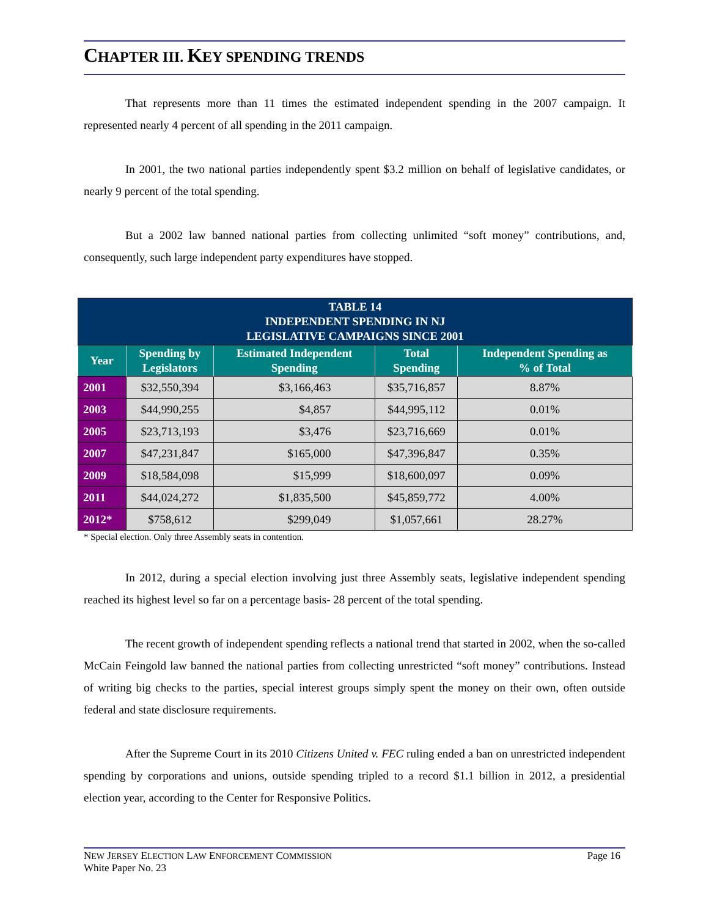CHAPTER III. KEY SPENDING TRENDS
That represents more than 11 times the estimated independent spending in the 2007 campaign. It represented nearly 4 percent of all spending in the 2011 campaign.
In 2001, the two national parties independently spent $3.2 million on behalf of legislative candidates, or nearly 9 percent of the total spending.
But a 2002 law banned national parties from collecting unlimited “soft money” contributions, and, consequently, such large independent party expenditures have stopped.
| TABLE 14 INDEPENDENT SPENDING IN NJ LEGISLATIVE CAMPAIGNS SINCE 2001 | | | | |
| Year | Spending by Legislators | Estimated Independent Spending | Total Spending | Independent Spending as % of Total |
| 2001 | $32,550,394 | $3,166,463 | $35,716,857 | 8.87% |
| 2003 | $44,990,255 | $4,857 | $44,995,112 | 0.01% |
| 2005 | $23,713,193 | $3,476 | $23,716,669 | 0.01% |
| 2007 | $47,231,847 | $165,000 | $47,396,847 | 0.35% |
| 2009 | $18,584,098 | $15,999 | $18,600,097 | 0.09% |
| 2011 | $44,024,272 | $1,835,500 | $45,859,772 | 4.00% |
| 2012* | $758,612 | $299,049 | $1,057,661 | 28.27% |
* Special election. Only three Assembly seats in contention.
In 2012, during a special election involving just three Assembly seats, legislative independent spending reached its highest level so far on a percentage basis- 28 percent of the total spending.
The recent growth of independent spending reflects a national trend that started in 2002, when the so-called McCain Feingold law banned the national parties from collecting unrestricted “soft money” contributions. Instead of writing big checks to the parties, special interest groups simply spent the money on their own, often outside federal and state disclosure requirements.
After the Supreme Court in its 2010 Citizens United v. FEC ruling ended a ban on unrestricted independent spending by corporations and unions, outside spending tripled to a record $1.1 billion in 2012, a presidential election year, according to the Center for Responsive Politics.
NEW JERSEY ELECTION LAW ENFORCEMENT COMMISSION
White Paper No. 23
Page 16